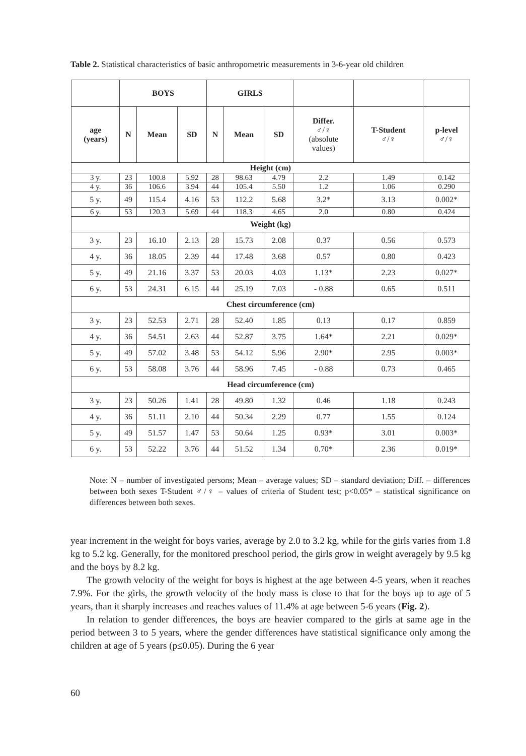Table 2. Statistical characteristics of basic anthropometric measurements in 3-6-year old children
| | BOYS | | | GIRLS | | | | | |
| age (years) | N | Mean | SD | N | Mean | SD | Differ. ♂/♀ (absolute values) | T-Student ♂/♀ | p-level ♂/♀ |
| Height (cm) | | | | | | | | | |
| 3 y. | 23 | 100.8 | 5.92 | 28 | 98.63 | 4.79 | 2.2 | 1.49 | 0.142 |
| 4 y. | 36 | 106.6 | 3.94 | 44 | 105.4 | 5.50 | 1.2 | 1.06 | 0.290 |
| 5 y. | 49 | 115.4 | 4.16 | 53 | 112.2 | 5.68 | 3.2* | 3.13 | 0.002* |
| 6 y. | 53 | 120.3 | 5.69 | 44 | 118.3 | 4.65 | 2.0 | 0.80 | 0.424 |
| Weight (kg) | | | | | | | | | |
| 3 y. | 23 | 16.10 | 2.13 | 28 | 15.73 | 2.08 | 0.37 | 0.56 | 0.573 |
| 4 y. | 36 | 18.05 | 2.39 | 44 | 17.48 | 3.68 | 0.57 | 0.80 | 0.423 |
| 5 y. | 49 | 21.16 | 3.37 | 53 | 20.03 | 4.03 | 1.13* | 2.23 | 0.027* |
| 6 y. | 53 | 24.31 | 6.15 | 44 | 25.19 | 7.03 | - 0.88 | 0.65 | 0.511 |
| Chest circumference (cm) | | | | | | | | | |
| 3 y. | 23 | 52.53 | 2.71 | 28 | 52.40 | 1.85 | 0.13 | 0.17 | 0.859 |
| 4 y. | 36 | 54.51 | 2.63 | 44 | 52.87 | 3.75 | 1.64* | 2.21 | 0.029* |
| 5 y. | 49 | 57.02 | 3.48 | 53 | 54.12 | 5.96 | 2.90* | 2.95 | 0.003* |
| 6 y. | 53 | 58.08 | 3.76 | 44 | 58.96 | 7.45 | - 0.88 | 0.73 | 0.465 |
| Head circumference (cm) | | | | | | | | | |
| 3 y. | 23 | 50.26 | 1.41 | 28 | 49.80 | 1.32 | 0.46 | 1.18 | 0.243 |
| 4 y. | 36 | 51.11 | 2.10 | 44 | 50.34 | 2.29 | 0.77 | 1.55 | 0.124 |
| 5 y. | 49 | 51.57 | 1.47 | 53 | 50.64 | 1.25 | 0.93* | 3.01 | 0.003* |
| 6 y. | 53 | 52.22 | 3.76 | 44 | 51.52 | 1.34 | 0.70* | 2.36 | 0.019* |
Note: N – number of investigated persons; Mean – average values; SD – standard deviation; Diff. – differences between both sexes T-Student ♂/♀ – values of criteria of Student test; p<0.05* – statistical significance on differences between both sexes.
year increment in the weight for boys varies, average by 2.0 to 3.2 kg, while for the girls varies from 1.8 kg to 5.2 kg. Generally, for the monitored preschool period, the girls grow in weight averagely by 9.5 kg and the boys by 8.2 kg.
The growth velocity of the weight for boys is highest at the age between 4-5 years, when it reaches 7.9%. For the girls, the growth velocity of the body mass is close to that for the boys up to age of 5 years, than it sharply increases and reaches values of 11.4% at age between 5-6 years (Fig. 2).
In relation to gender differences, the boys are heavier compared to the girls at same age in the period between 3 to 5 years, where the gender differences have statistical significance only among the children at age of 5 years (p≤0.05). During the 6 year
60